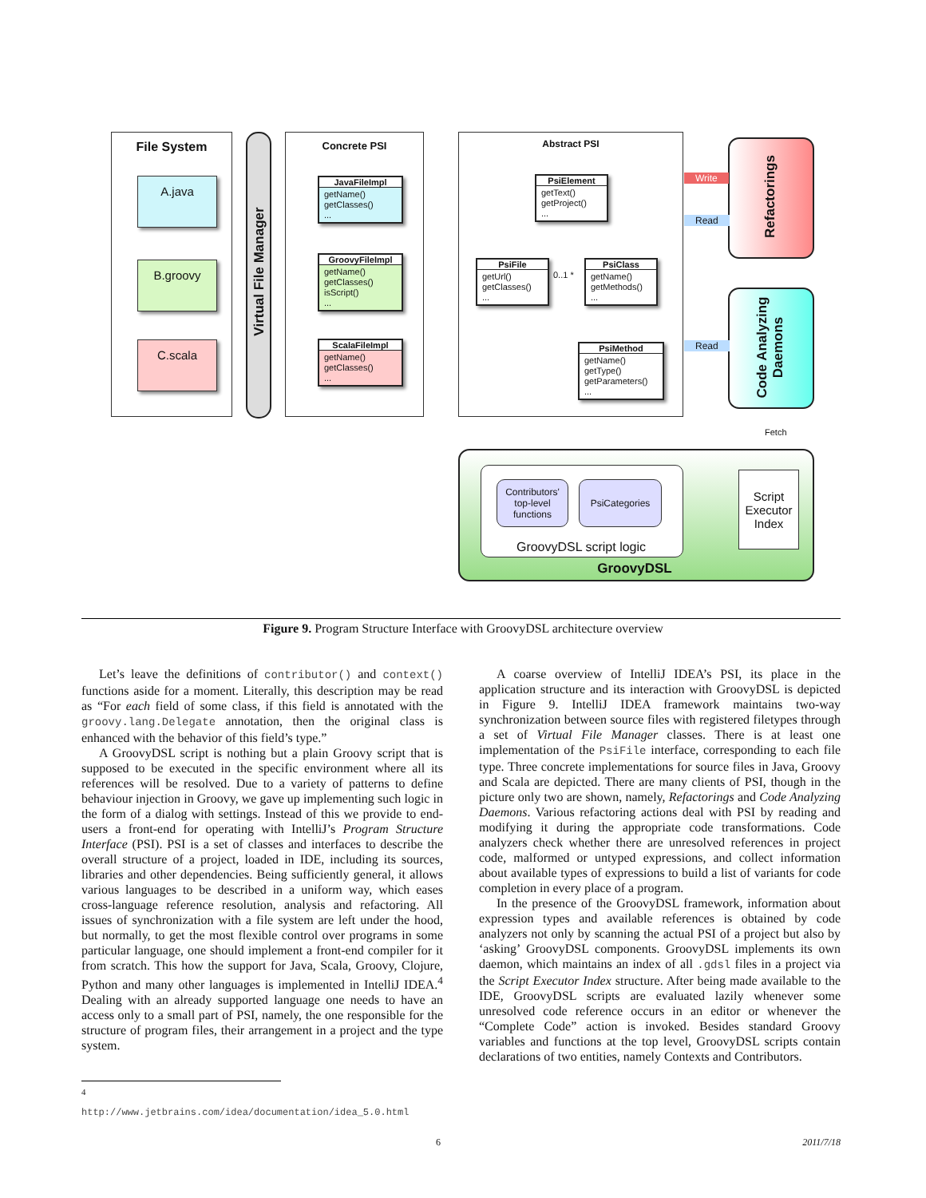File System
A.java
B.groovy
C.scala
Virtual File Manager
Concrete PSI
JavaFileImpl
getName()
getClasses()
...
GroovyFileImpl
getName()
getClasses()
isScript()
...
ScalaFileImpl
getName()
getClasses()
...
Abstract PSI
PsiElement
getText()
getProject()
...
PsiFile
getUrl()
getClasses()
...
0..1 *
PsiClass
getName()
getMethods()
...
PsiMethod
getName()
getType()
getParameters()
...
Refactorings
Code Analyzing Daemons
Write
Read
Read
Contributors' top-level functions
PsiCategories
GroovyDSL script logic
Script Executor Index
Fetch
GroovyDSL
Figure 9. Program Structure Interface with GroovyDSL architecture overview
Let’s leave the definitions of contributor() and context() functions aside for a moment. Literally, this description may be read as “For each field of some class, if this field is annotated with the groovy.lang.Delegate annotation, then the original class is enhanced with the behavior of this field’s type.”
A GroovyDSL script is nothing but a plain Groovy script that is supposed to be executed in the specific environment where all its references will be resolved. Due to a variety of patterns to define behaviour injection in Groovy, we gave up implementing such logic in the form of a dialog with settings. Instead of this we provide to end-users a front-end for operating with IntelliJ’s Program Structure Interface (PSI). PSI is a set of classes and interfaces to describe the overall structure of a project, loaded in IDE, including its sources, libraries and other dependencies. Being sufficiently general, it allows various languages to be described in a uniform way, which eases cross-language reference resolution, analysis and refactoring. All issues of synchronization with a file system are left under the hood, but normally, to get the most flexible control over programs in some particular language, one should implement a front-end compiler for it from scratch. This how the support for Java, Scala, Groovy, Clojure, Python and many other languages is implemented in IntelliJ IDEA.<sup>4</sup> Dealing with an already supported language one needs to have an access only to a small part of PSI, namely, the one responsible for the structure of program files, their arrangement in a project and the type system.
<sup>4</sup> http://www.jetbrains.com/idea/documentation/idea_5.0.html
A coarse overview of IntelliJ IDEA’s PSI, its place in the application structure and its interaction with GroovyDSL is depicted in Figure 9. IntelliJ IDEA framework maintains two-way synchronization between source files with registered filetypes through a set of Virtual File Manager classes. There is at least one implementation of the PsiFile interface, corresponding to each file type. Three concrete implementations for source files in Java, Groovy and Scala are depicted. There are many clients of PSI, though in the picture only two are shown, namely, Refactorings and Code Analyzing Daemons. Various refactoring actions deal with PSI by reading and modifying it during the appropriate code transformations. Code analyzers check whether there are unresolved references in project code, malformed or untyped expressions, and collect information about available types of expressions to build a list of variants for code completion in every place of a program.
In the presence of the GroovyDSL framework, information about expression types and available references is obtained by code analyzers not only by scanning the actual PSI of a project but also by ‘asking’ GroovyDSL components. GroovyDSL implements its own daemon, which maintains an index of all .gdsl files in a project via the Script Executor Index structure. After being made available to the IDE, GroovyDSL scripts are evaluated lazily whenever some unresolved code reference occurs in an editor or whenever the “Complete Code” action is invoked. Besides standard Groovy variables and functions at the top level, GroovyDSL scripts contain declarations of two entities, namely Contexts and Contributors.
6 2011/7/18